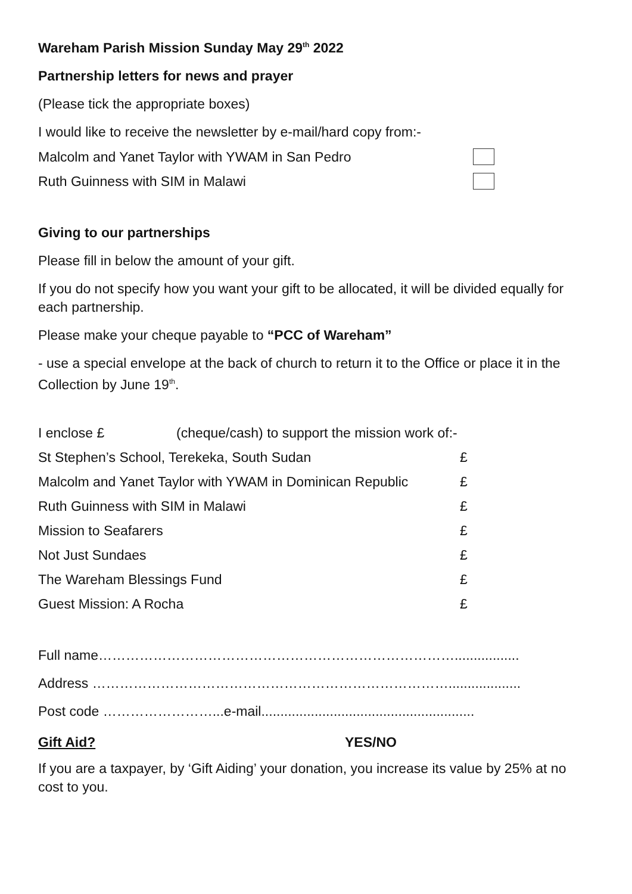Wareham Parish Mission Sunday May 29<sup>th</sup> 2022
Partnership letters for news and prayer
(Please tick the appropriate boxes)
I would like to receive the newsletter by e-mail/hard copy from:-
Malcolm and Yanet Taylor with YWAM in San Pedro
Ruth Guinness with SIM in Malawi
Giving to our partnerships
Please fill in below the amount of your gift.
If you do not specify how you want your gift to be allocated, it will be divided equally for each partnership.
Please make your cheque payable to “PCC of Wareham”
- use a special envelope at the back of church to return it to the Office or place it in the Collection by June 19<sup>th</sup>.
| I enclose £ | (cheque/cash) to support the mission work of:- | |
| St Stephen’s School, Terekeka, South Sudan | | £ |
| Malcolm and Yanet Taylor with YWAM in Dominican Republic | | £ |
| Ruth Guinness with SIM in Malawi | | £ |
| Mission to Seafarers | | £ |
| Not Just Sundaes | | £ |
| The Wareham Blessings Fund | | £ |
| Guest Mission: A Rocha | | £ |
Full name…………………………………………………………………….................
Address ……………………………………………………………………...................
Post code ……………………...e-mail........................................................
Gift Aid? YES/NO
If you are a taxpayer, by ‘Gift Aiding’ your donation, you increase its value by 25% at no cost to you.